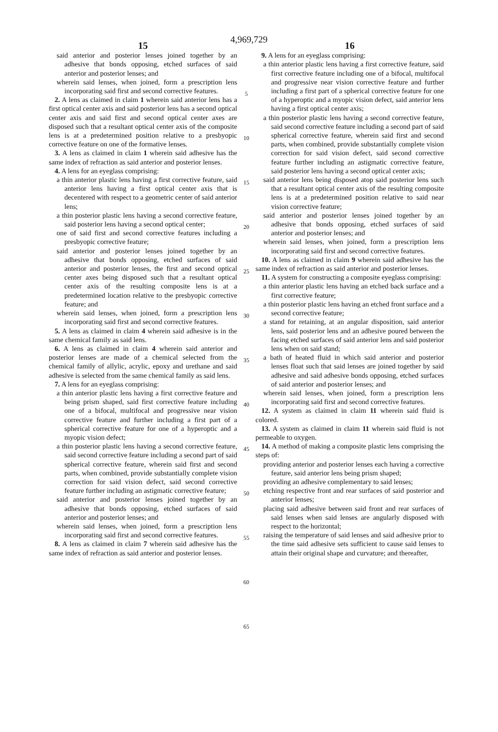4,969,729
15
said anterior and posterior lenses joined together by an adhesive that bonds opposing, etched surfaces of said anterior and posterior lenses; and
wherein said lenses, when joined, form a prescription lens incorporating said first and second corrective features.
2. A lens as claimed in claim 1 wherein said anterior lens has a first optical center axis and said posterior lens has a second optical center axis and said first and second optical center axes are disposed such that a resultant optical center axis of the composite lens is at a predetermined position relative to a presbyopic corrective feature on one of the formative lenses.
3. A lens as claimed in claim 1 wherein said adhesive has the same index of refraction as said anterior and posterior lenses.
4. A lens for an eyeglass comprising:
a thin anterior plastic lens having a first corrective feature, said anterior lens having a first optical center axis that is decentered with respect to a geometric center of said anterior lens;
a thin posterior plastic lens having a second corrective feature, said posterior lens having a second optical center;
one of said first and second corrective features including a presbyopic corrective feature;
said anterior and posterior lenses joined together by an adhesive that bonds opposing, etched surfaces of said anterior and posterior lenses, the first and second optical center axes being disposed such that a resultant optical center axis of the resulting composite lens is at a predetermined location relative to the presbyopic corrective feature; and
wherein said lenses, when joined, form a prescription lens incorporating said first and second corrective features.
5. A lens as claimed in claim 4 wherein said adhesive is in the same chemical family as said lens.
6. A lens as claimed in claim 4 wherein said anterior and posterior lenses are made of a chemical selected from the chemical family of allylic, acrylic, epoxy and urethane and said adhesive is selected from the same chemical family as said lens.
7. A lens for an eyeglass comprising:
a thin anterior plastic lens having a first corrective feature and being prism shaped, said first corrective feature including one of a bifocal, multifocal and progressive near vision corrective feature and further including a first part of a spherical corrective feature for one of a hyperoptic and a myopic vision defect;
a thin posterior plastic lens having a second corrective feature, said second corrective feature including a second part of said spherical corrective feature, wherein said first and second parts, when combined, provide substantially complete vision correction for said vision defect, said second corrective feature further including an astigmatic corrective feature;
said anterior and posterior lenses joined together by an adhesive that bonds opposing, etched surfaces of said anterior and posterior lenses; and
wherein said lenses, when joined, form a prescription lens incorporating said first and second corrective features.
8. A lens as claimed in claim 7 wherein said adhesive has the same index of refraction as said anterior and posterior lenses.
5
10
15
20
25
30
35
40
45
50
55
60
65
16
9. A lens for an eyeglass comprising:
a thin anterior plastic lens having a first corrective feature, said first corrective feature including one of a bifocal, multifocal and progressive near vision corrective feature and further including a first part of a spherical corrective feature for one of a hyperoptic and a myopic vision defect, said anterior lens having a first optical center axis;
a thin posterior plastic lens having a second corrective feature, said second corrective feature including a second part of said spherical corrective feature, wherein said first and second parts, when combined, provide substantially complete vision correction for said vision defect, said second corrective feature further including an astigmatic corrective feature, said posterior lens having a second optical center axis;
said anterior lens being disposed atop said posterior lens such that a resultant optical center axis of the resulting composite lens is at a predetermined position relative to said near vision corrective feature;
said anterior and posterior lenses joined together by an adhesive that bonds opposing, etched surfaces of said anterior and posterior lenses; and
wherein said lenses, when joined, form a prescription lens incorporating said first and second corrective features.
10. A lens as claimed in claim 9 wherein said adhesive has the same index of refraction as said anterior and posterior lenses.
11. A system for constructing a composite eyeglass comprising:
a thin anterior plastic lens having an etched back surface and a first corrective feature;
a thin posterior plastic lens having an etched front surface and a second corrective feature;
a stand for retaining, at an angular disposition, said anterior lens, said posterior lens and an adhesive poured between the facing etched surfaces of said anterior lens and said posterior lens when on said stand;
a bath of heated fluid in which said anterior and posterior lenses float such that said lenses are joined together by said adhesive and said adhesive bonds opposing, etched surfaces of said anterior and posterior lenses; and
wherein said lenses, when joined, form a prescription lens incorporating said first and second corrective features.
12. A system as claimed in claim 11 wherein said fluid is colored.
13. A system as claimed in claim 11 wherein said fluid is not permeable to oxygen.
14. A method of making a composite plastic lens comprising the steps of:
providing anterior and posterior lenses each having a corrective feature, said anterior lens being prism shaped;
providing an adhesive complementary to said lenses;
etching respective front and rear surfaces of said posterior and anterior lenses;
placing said adhesive between said front and rear surfaces of said lenses when said lenses are angularly disposed with respect to the horizontal;
raising the temperature of said lenses and said adhesive prior to the time said adhesive sets sufficient to cause said lenses to attain their original shape and curvature; and thereafter,